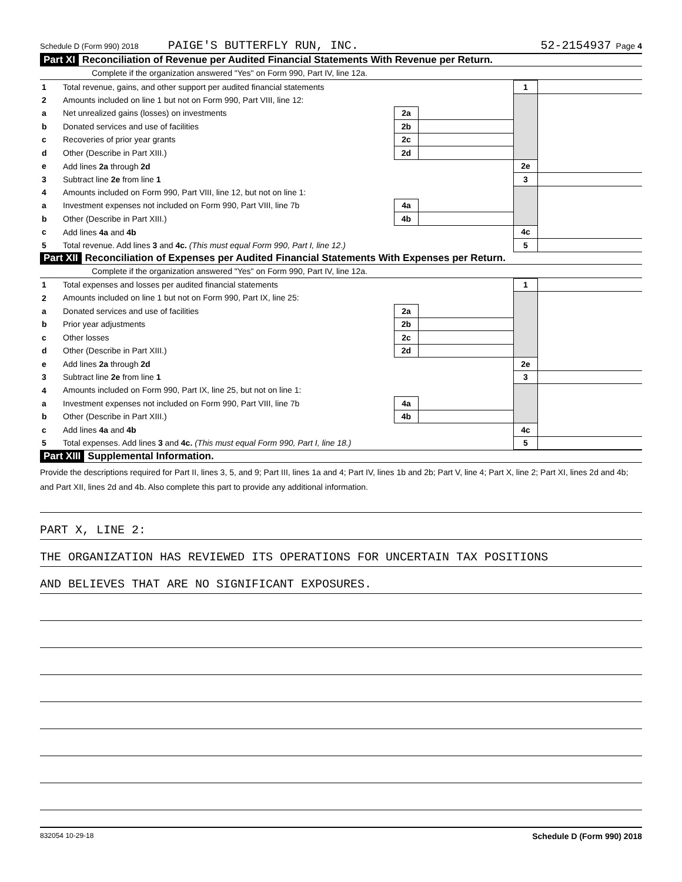Schedule D (Form 990) 2018 PAIGE'S BUTTERFLY RUN, INC. 52-2154937 Page 4
Part XI Reconciliation of Revenue per Audited Financial Statements With Revenue per Return.
Complete if the organization answered "Yes" on Form 990, Part IV, line 12a.
| 1 | Total revenue, gains, and other support per audited financial statements | | | 1 | |
| 2 | Amounts included on line 1 but not on Form 990, Part VIII, line 12: | | | | |
| a | Net unrealized gains (losses) on investments | 2a | | | |
| b | Donated services and use of facilities | 2b | | | |
| c | Recoveries of prior year grants | 2c | | | |
| d | Other (Describe in Part XIII.) | 2d | | | |
| e | Add lines 2a through 2d | | | 2e | |
| 3 | Subtract line 2e from line 1 | | | 3 | |
| 4 | Amounts included on Form 990, Part VIII, line 12, but not on line 1: | | | | |
| a | Investment expenses not included on Form 990, Part VIII, line 7b | 4a | | | |
| b | Other (Describe in Part XIII.) | 4b | | | |
| c | Add lines 4a and 4b | | | 4c | |
| 5 | Total revenue. Add lines 3 and 4c. (This must equal Form 990, Part I, line 12.) | | | 5 | |
Part XII Reconciliation of Expenses per Audited Financial Statements With Expenses per Return.
Complete if the organization answered "Yes" on Form 990, Part IV, line 12a.
| 1 | Total expenses and losses per audited financial statements | | | 1 | |
| 2 | Amounts included on line 1 but not on Form 990, Part IX, line 25: | | | | |
| a | Donated services and use of facilities | 2a | | | |
| b | Prior year adjustments | 2b | | | |
| c | Other losses | 2c | | | |
| d | Other (Describe in Part XIII.) | 2d | | | |
| e | Add lines 2a through 2d | | | 2e | |
| 3 | Subtract line 2e from line 1 | | | 3 | |
| 4 | Amounts included on Form 990, Part IX, line 25, but not on line 1: | | | | |
| a | Investment expenses not included on Form 990, Part VIII, line 7b | 4a | | | |
| b | Other (Describe in Part XIII.) | 4b | | | |
| c | Add lines 4a and 4b | | | 4c | |
| 5 | Total expenses. Add lines 3 and 4c. (This must equal Form 990, Part I, line 18.) | | | 5 | |
Part XIII Supplemental Information.
Provide the descriptions required for Part II, lines 3, 5, and 9; Part III, lines 1a and 4; Part IV, lines 1b and 2b; Part V, line 4; Part X, line 2; Part XI, lines 2d and 4b; and Part XII, lines 2d and 4b. Also complete this part to provide any additional information.
PART X, LINE 2:
THE ORGANIZATION HAS REVIEWED ITS OPERATIONS FOR UNCERTAIN TAX POSITIONS
AND BELIEVES THAT ARE NO SIGNIFICANT EXPOSURES.
832054 10-29-18 Schedule D (Form 990) 2018